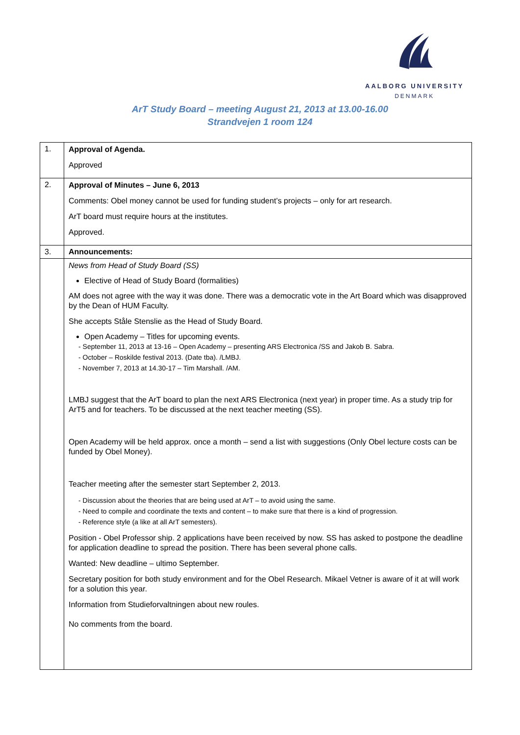AALBORG UNIVERSITY
DENMARK
ArT Study Board – meeting August 21, 2013 at 13.00-16.00
Strandvejen 1 room 124
| 1. | Approval of Agenda. Approved |
| 2. | Approval of Minutes – June 6, 2013 Comments: Obel money cannot be used for funding student’s projects – only for art research. ArT board must require hours at the institutes. Approved. |
| 3. | Announcements: |
| | News from Head of Study Board (SS) Elective of Head of Study Board (formalities) AM does not agree with the way it was done. There was a democratic vote in the Art Board which was disapproved by the Dean of HUM Faculty. She accepts Ståle Stenslie as the Head of Study Board. Open Academy – Titles for upcoming events. - September 11, 2013 at 13-16 – Open Academy – presenting ARS Electronica /SS and Jakob B. Sabra. - October – Roskilde festival 2013. (Date tba). /LMBJ. - November 7, 2013 at 14.30-17 – Tim Marshall. /AM. LMBJ suggest that the ArT board to plan the next ARS Electronica (next year) in proper time. As a study trip for ArT5 and for teachers. To be discussed at the next teacher meeting (SS). Open Academy will be held approx. once a month – send a list with suggestions (Only Obel lecture costs can be funded by Obel Money). Teacher meeting after the semester start September 2, 2013. - Discussion about the theories that are being used at ArT – to avoid using the same. - Need to compile and coordinate the texts and content – to make sure that there is a kind of progression. - Reference style (a like at all ArT semesters). Position - Obel Professor ship. 2 applications have been received by now. SS has asked to postpone the deadline for application deadline to spread the position. There has been several phone calls. Wanted: New deadline – ultimo September. Secretary position for both study environment and for the Obel Research. Mikael Vetner is aware of it at will work for a solution this year. Information from Studieforvaltningen about new roules. No comments from the board. |